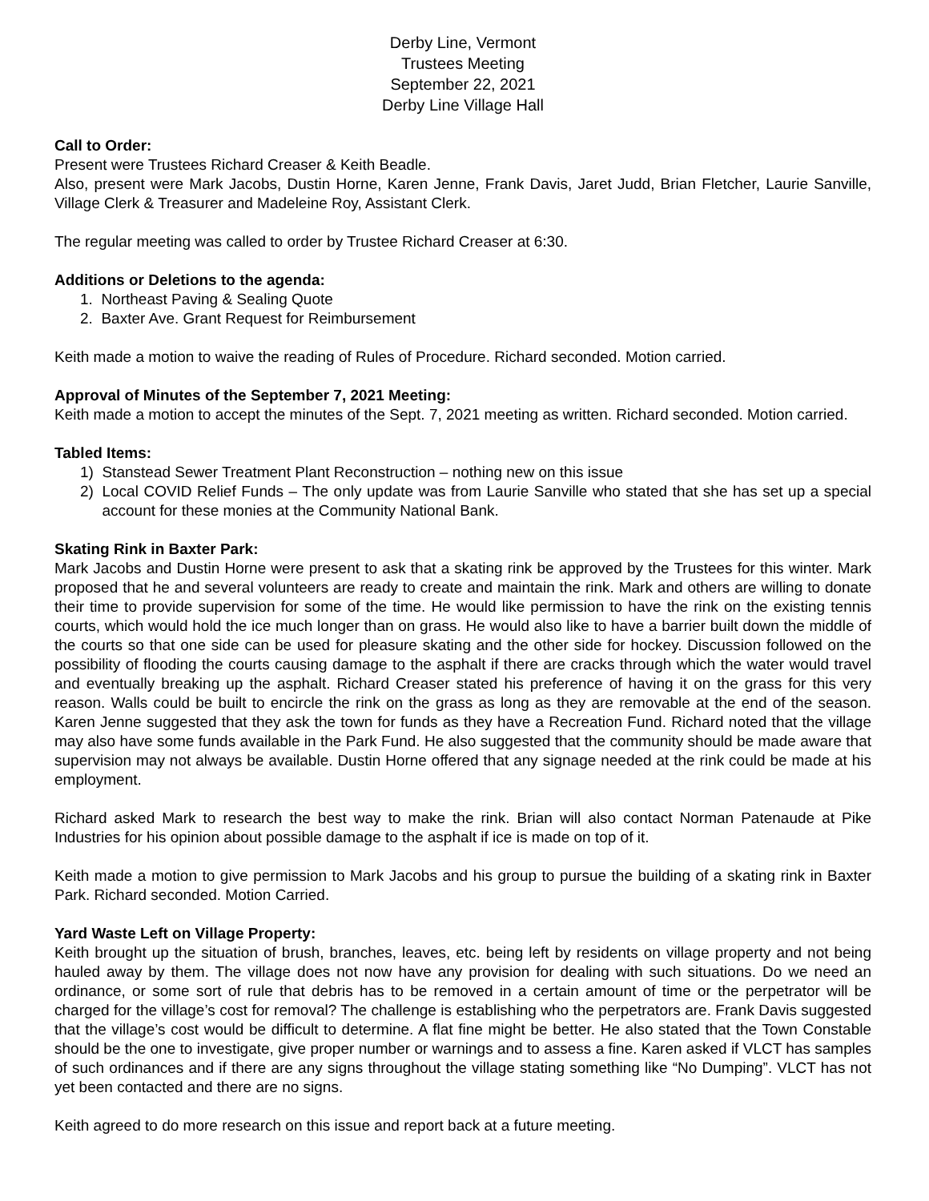Derby Line, Vermont
Trustees Meeting
September 22, 2021
Derby Line Village Hall
Call to Order:
Present were Trustees Richard Creaser & Keith Beadle.
Also, present were Mark Jacobs, Dustin Horne, Karen Jenne, Frank Davis, Jaret Judd, Brian Fletcher, Laurie Sanville, Village Clerk & Treasurer and Madeleine Roy, Assistant Clerk.
The regular meeting was called to order by Trustee Richard Creaser at 6:30.
Additions or Deletions to the agenda:
1. Northeast Paving & Sealing Quote
2. Baxter Ave. Grant Request for Reimbursement
Keith made a motion to waive the reading of Rules of Procedure. Richard seconded. Motion carried.
Approval of Minutes of the September 7, 2021 Meeting:
Keith made a motion to accept the minutes of the Sept. 7, 2021 meeting as written. Richard seconded. Motion carried.
Tabled Items:
1) Stanstead Sewer Treatment Plant Reconstruction – nothing new on this issue
2) Local COVID Relief Funds – The only update was from Laurie Sanville who stated that she has set up a special account for these monies at the Community National Bank.
Skating Rink in Baxter Park:
Mark Jacobs and Dustin Horne were present to ask that a skating rink be approved by the Trustees for this winter. Mark proposed that he and several volunteers are ready to create and maintain the rink. Mark and others are willing to donate their time to provide supervision for some of the time. He would like permission to have the rink on the existing tennis courts, which would hold the ice much longer than on grass. He would also like to have a barrier built down the middle of the courts so that one side can be used for pleasure skating and the other side for hockey. Discussion followed on the possibility of flooding the courts causing damage to the asphalt if there are cracks through which the water would travel and eventually breaking up the asphalt. Richard Creaser stated his preference of having it on the grass for this very reason. Walls could be built to encircle the rink on the grass as long as they are removable at the end of the season. Karen Jenne suggested that they ask the town for funds as they have a Recreation Fund. Richard noted that the village may also have some funds available in the Park Fund. He also suggested that the community should be made aware that supervision may not always be available. Dustin Horne offered that any signage needed at the rink could be made at his employment.
Richard asked Mark to research the best way to make the rink. Brian will also contact Norman Patenaude at Pike Industries for his opinion about possible damage to the asphalt if ice is made on top of it.
Keith made a motion to give permission to Mark Jacobs and his group to pursue the building of a skating rink in Baxter Park. Richard seconded. Motion Carried.
Yard Waste Left on Village Property:
Keith brought up the situation of brush, branches, leaves, etc. being left by residents on village property and not being hauled away by them. The village does not now have any provision for dealing with such situations. Do we need an ordinance, or some sort of rule that debris has to be removed in a certain amount of time or the perpetrator will be charged for the village’s cost for removal? The challenge is establishing who the perpetrators are. Frank Davis suggested that the village’s cost would be difficult to determine. A flat fine might be better. He also stated that the Town Constable should be the one to investigate, give proper number or warnings and to assess a fine. Karen asked if VLCT has samples of such ordinances and if there are any signs throughout the village stating something like “No Dumping”. VLCT has not yet been contacted and there are no signs.
Keith agreed to do more research on this issue and report back at a future meeting.